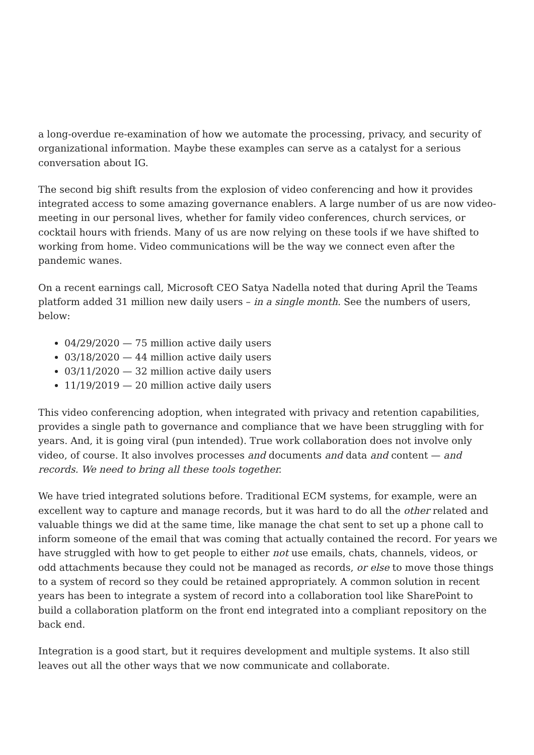a long-overdue re-examination of how we automate the processing, privacy, and security of organizational information. Maybe these examples can serve as a catalyst for a serious conversation about IG.
The second big shift results from the explosion of video conferencing and how it provides integrated access to some amazing governance enablers. A large number of us are now video-meeting in our personal lives, whether for family video conferences, church services, or cocktail hours with friends. Many of us are now relying on these tools if we have shifted to working from home. Video communications will be the way we connect even after the pandemic wanes.
On a recent earnings call, Microsoft CEO Satya Nadella noted that during April the Teams platform added 31 million new daily users – in a single month. See the numbers of users, below:
04/29/2020 — 75 million active daily users
03/18/2020 — 44 million active daily users
03/11/2020 — 32 million active daily users
11/19/2019 — 20 million active daily users
This video conferencing adoption, when integrated with privacy and retention capabilities, provides a single path to governance and compliance that we have been struggling with for years. And, it is going viral (pun intended). True work collaboration does not involve only video, of course. It also involves processes and documents and data and content — and records. We need to bring all these tools together.
We have tried integrated solutions before. Traditional ECM systems, for example, were an excellent way to capture and manage records, but it was hard to do all the other related and valuable things we did at the same time, like manage the chat sent to set up a phone call to inform someone of the email that was coming that actually contained the record. For years we have struggled with how to get people to either not use emails, chats, channels, videos, or odd attachments because they could not be managed as records, or else to move those things to a system of record so they could be retained appropriately. A common solution in recent years has been to integrate a system of record into a collaboration tool like SharePoint to build a collaboration platform on the front end integrated into a compliant repository on the back end.
Integration is a good start, but it requires development and multiple systems. It also still leaves out all the other ways that we now communicate and collaborate.